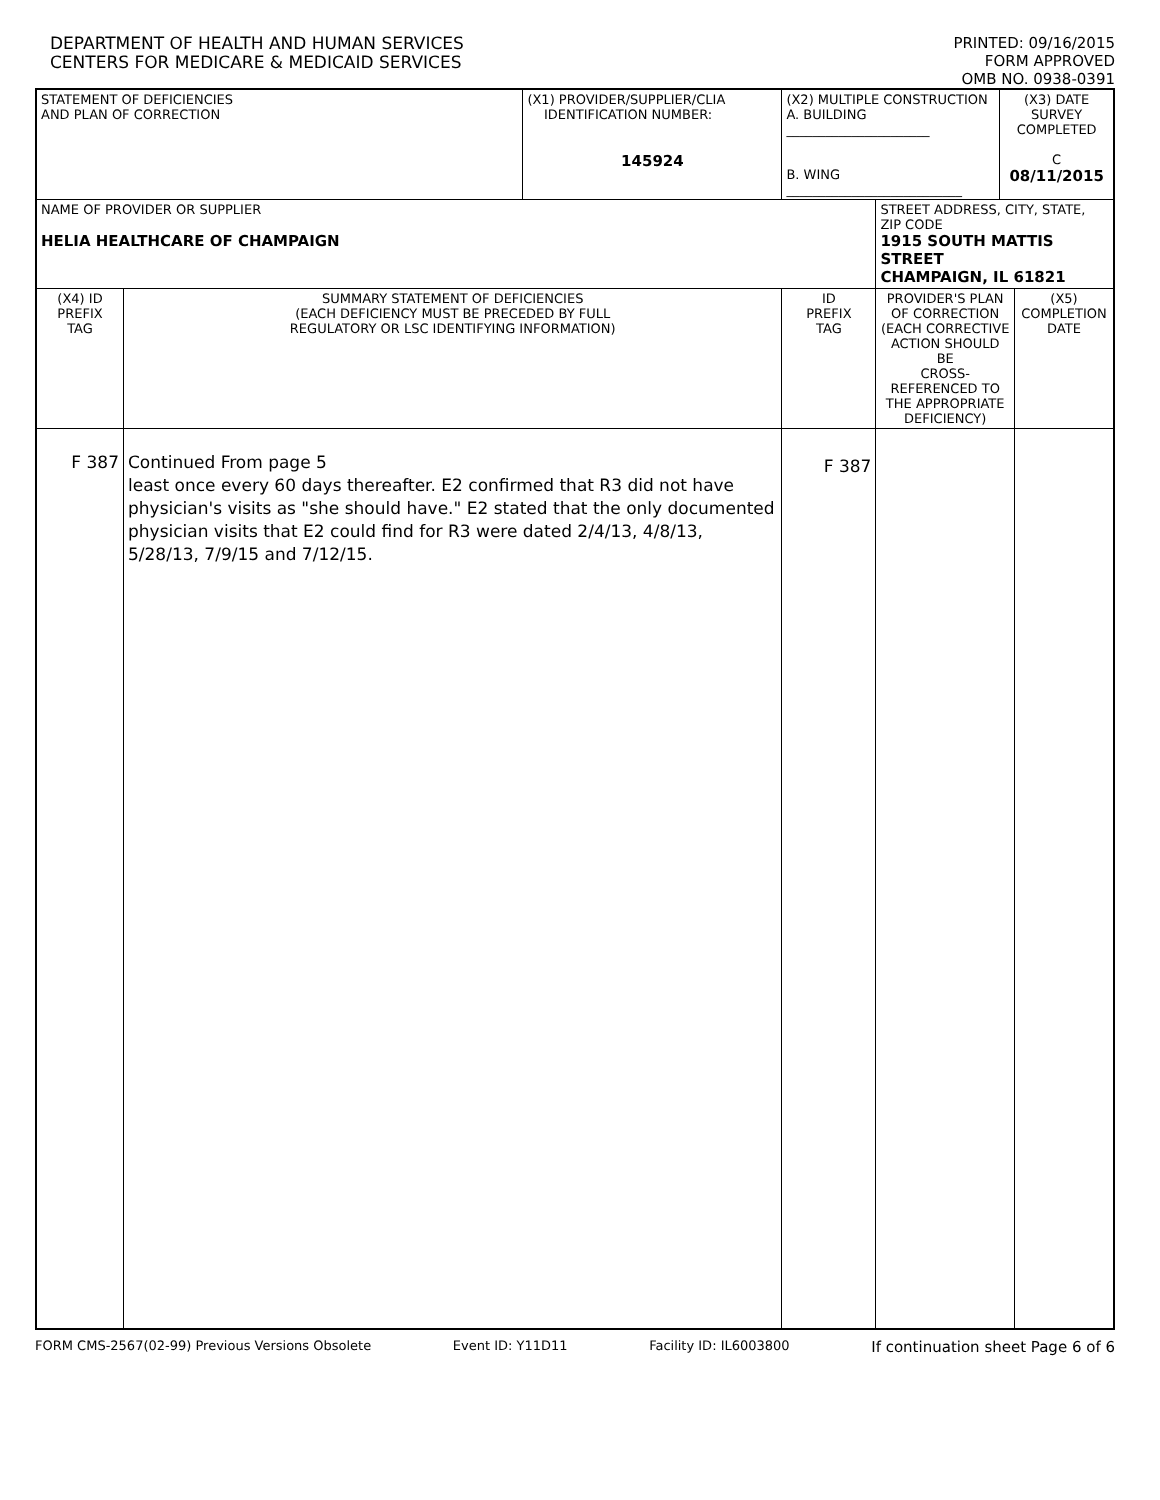DEPARTMENT OF HEALTH AND HUMAN SERVICES
CENTERS FOR MEDICARE & MEDICAID SERVICES
PRINTED: 09/16/2015
FORM APPROVED
OMB NO. 0938-0391
| STATEMENT OF DEFICIENCIES AND PLAN OF CORRECTION | | (X1) PROVIDER/SUPPLIER/CLIA IDENTIFICATION NUMBER: 145924 | (X2) MULTIPLE CONSTRUCTION A. BUILDING ______________________ B. WING ___________________________ | | (X3) DATE SURVEY COMPLETED C 08/11/2015 | |
| NAME OF PROVIDER OR SUPPLIER HELIA HEALTHCARE OF CHAMPAIGN | | | | STREET ADDRESS, CITY, STATE, ZIP CODE 1915 SOUTH MATTIS STREET CHAMPAIGN, IL 61821 | | |
| (X4) ID PREFIX TAG | SUMMARY STATEMENT OF DEFICIENCIES (EACH DEFICIENCY MUST BE PRECEDED BY FULL REGULATORY OR LSC IDENTIFYING INFORMATION) | | ID PREFIX TAG | PROVIDER'S PLAN OF CORRECTION (EACH CORRECTIVE ACTION SHOULD BE CROSS-REFERENCED TO THE APPROPRIATE DEFICIENCY) | | (X5) COMPLETION DATE |
| F 387 | Continued From page 5 least once every 60 days thereafter. E2 confirmed that R3 did not have physician's visits as "she should have." E2 stated that the only documented physician visits that E2 could find for R3 were dated 2/4/13, 4/8/13, 5/28/13, 7/9/15 and 7/12/15. | | F 387 | | | |
FORM CMS-2567(02-99) Previous Versions Obsolete Event ID: Y11D11 Facility ID: IL6003800 If continuation sheet Page 6 of 6